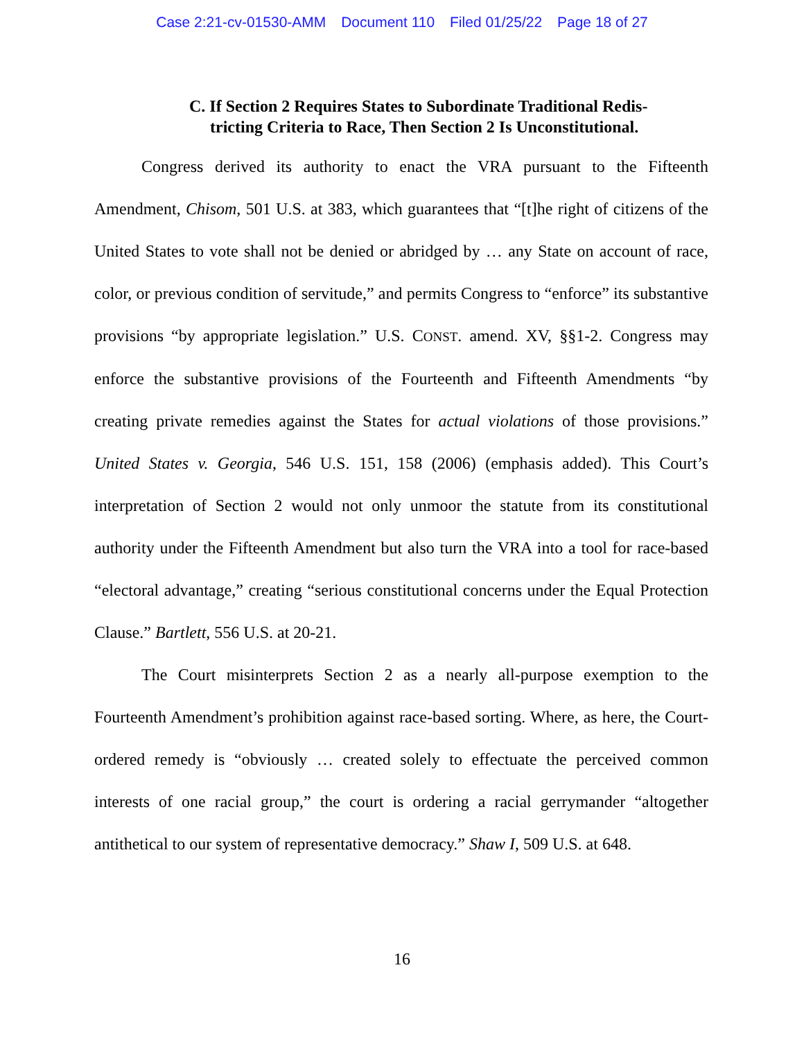Case 2:21-cv-01530-AMM Document 110 Filed 01/25/22 Page 18 of 27
C. If Section 2 Requires States to Subordinate Traditional Redis-
tricting Criteria to Race, Then Section 2 Is Unconstitutional.
Congress derived its authority to enact the VRA pursuant to the Fifteenth Amendment, Chisom, 501 U.S. at 383, which guarantees that “[t]he right of citizens of the United States to vote shall not be denied or abridged by … any State on account of race, color, or previous condition of servitude,” and permits Congress to “enforce” its substantive provisions “by appropriate legislation.” U.S. CONST. amend. XV, §§1-2. Congress may enforce the substantive provisions of the Fourteenth and Fifteenth Amendments “by creating private remedies against the States for actual violations of those provisions.” United States v. Georgia, 546 U.S. 151, 158 (2006) (emphasis added). This Court’s interpretation of Section 2 would not only unmoor the statute from its constitutional authority under the Fifteenth Amendment but also turn the VRA into a tool for race-based “electoral advantage,” creating “serious constitutional concerns under the Equal Protection Clause.” Bartlett, 556 U.S. at 20-21.
The Court misinterprets Section 2 as a nearly all-purpose exemption to the Fourteenth Amendment’s prohibition against race-based sorting. Where, as here, the Court-ordered remedy is “obviously … created solely to effectuate the perceived common interests of one racial group,” the court is ordering a racial gerrymander “altogether antithetical to our system of representative democracy.” Shaw I, 509 U.S. at 648.
16